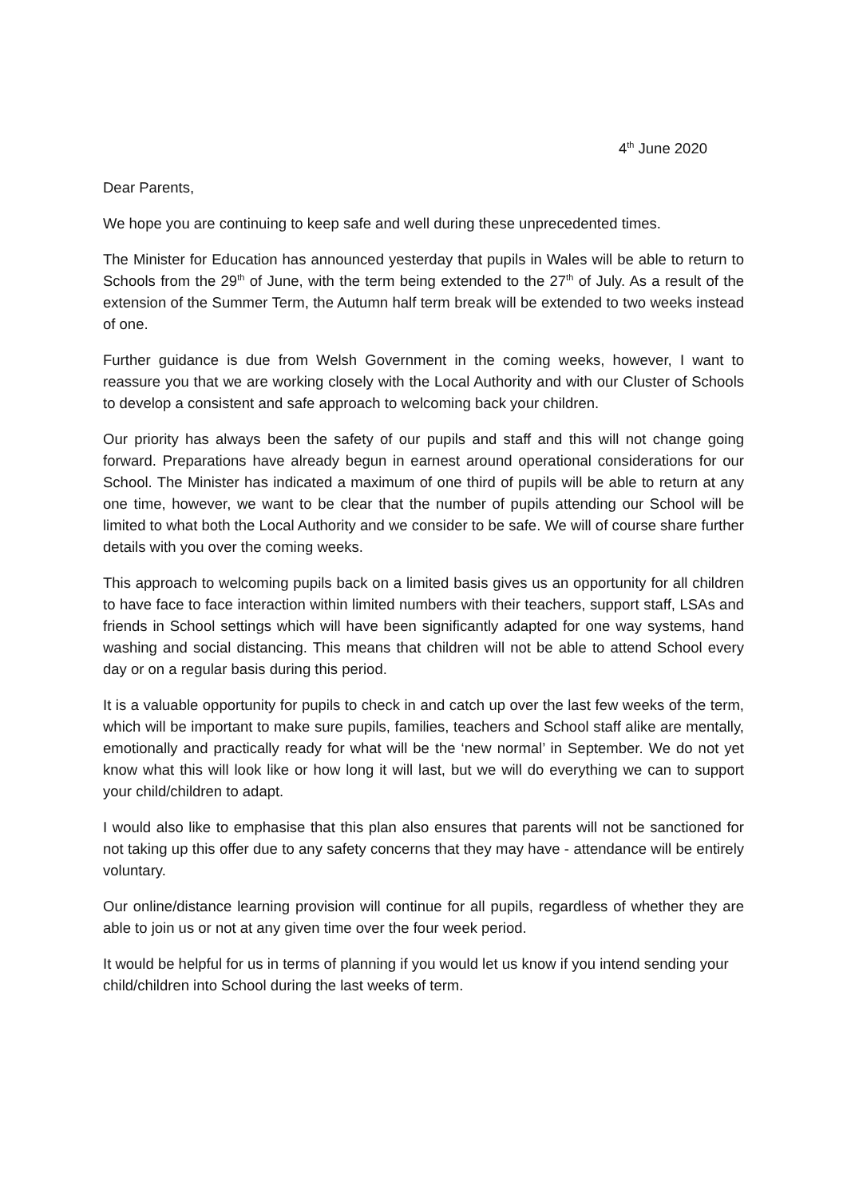4<sup>th</sup> June 2020
Dear Parents,
We hope you are continuing to keep safe and well during these unprecedented times.
The Minister for Education has announced yesterday that pupils in Wales will be able to return to Schools from the 29<sup>th</sup> of June, with the term being extended to the 27<sup>th</sup> of July. As a result of the extension of the Summer Term, the Autumn half term break will be extended to two weeks instead of one.
Further guidance is due from Welsh Government in the coming weeks, however, I want to reassure you that we are working closely with the Local Authority and with our Cluster of Schools to develop a consistent and safe approach to welcoming back your children.
Our priority has always been the safety of our pupils and staff and this will not change going forward. Preparations have already begun in earnest around operational considerations for our School. The Minister has indicated a maximum of one third of pupils will be able to return at any one time, however, we want to be clear that the number of pupils attending our School will be limited to what both the Local Authority and we consider to be safe. We will of course share further details with you over the coming weeks.
This approach to welcoming pupils back on a limited basis gives us an opportunity for all children to have face to face interaction within limited numbers with their teachers, support staff, LSAs and friends in School settings which will have been significantly adapted for one way systems, hand washing and social distancing. This means that children will not be able to attend School every day or on a regular basis during this period.
It is a valuable opportunity for pupils to check in and catch up over the last few weeks of the term, which will be important to make sure pupils, families, teachers and School staff alike are mentally, emotionally and practically ready for what will be the ‘new normal’ in September. We do not yet know what this will look like or how long it will last, but we will do everything we can to support your child/children to adapt.
I would also like to emphasise that this plan also ensures that parents will not be sanctioned for not taking up this offer due to any safety concerns that they may have - attendance will be entirely voluntary.
Our online/distance learning provision will continue for all pupils, regardless of whether they are able to join us or not at any given time over the four week period.
It would be helpful for us in terms of planning if you would let us know if you intend sending your child/children into School during the last weeks of term.